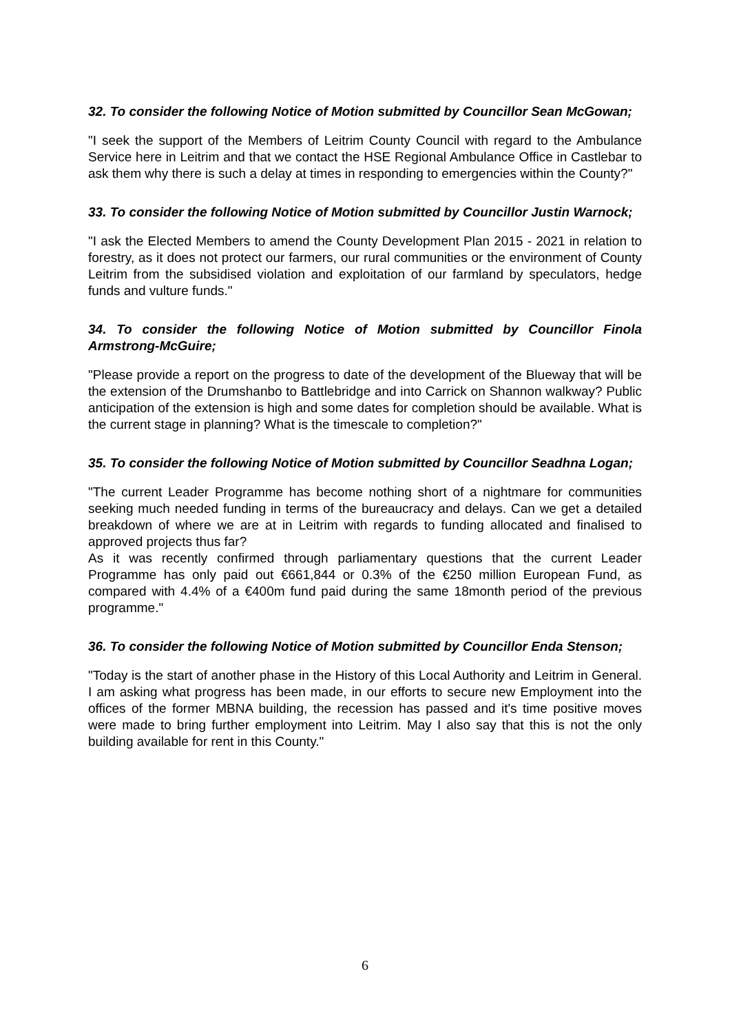32. To consider the following Notice of Motion submitted by Councillor Sean McGowan;
"I seek the support of the Members of Leitrim County Council with regard to the Ambulance Service here in Leitrim and that we contact the HSE Regional Ambulance Office in Castlebar to ask them why there is such a delay at times in responding to emergencies within the County?"
33. To consider the following Notice of Motion submitted by Councillor Justin Warnock;
"I ask the Elected Members to amend the County Development Plan 2015 - 2021 in relation to forestry, as it does not protect our farmers, our rural communities or the environment of County Leitrim from the subsidised violation and exploitation of our farmland by speculators, hedge funds and vulture funds."
34. To consider the following Notice of Motion submitted by Councillor Finola Armstrong-McGuire;
"Please provide a report on the progress to date of the development of the Blueway that will be the extension of the Drumshanbo to Battlebridge and into Carrick on Shannon walkway? Public anticipation of the extension is high and some dates for completion should be available. What is the current stage in planning? What is the timescale to completion?"
35. To consider the following Notice of Motion submitted by Councillor Seadhna Logan;
"The current Leader Programme has become nothing short of a nightmare for communities seeking much needed funding in terms of the bureaucracy and delays. Can we get a detailed breakdown of where we are at in Leitrim with regards to funding allocated and finalised to approved projects thus far?
As it was recently confirmed through parliamentary questions that the current Leader Programme has only paid out €661,844 or 0.3% of the €250 million European Fund, as compared with 4.4% of a €400m fund paid during the same 18month period of the previous programme."
36. To consider the following Notice of Motion submitted by Councillor Enda Stenson;
"Today is the start of another phase in the History of this Local Authority and Leitrim in General. I am asking what progress has been made, in our efforts to secure new Employment into the offices of the former MBNA building, the recession has passed and it's time positive moves were made to bring further employment into Leitrim. May I also say that this is not the only building available for rent in this County."
6